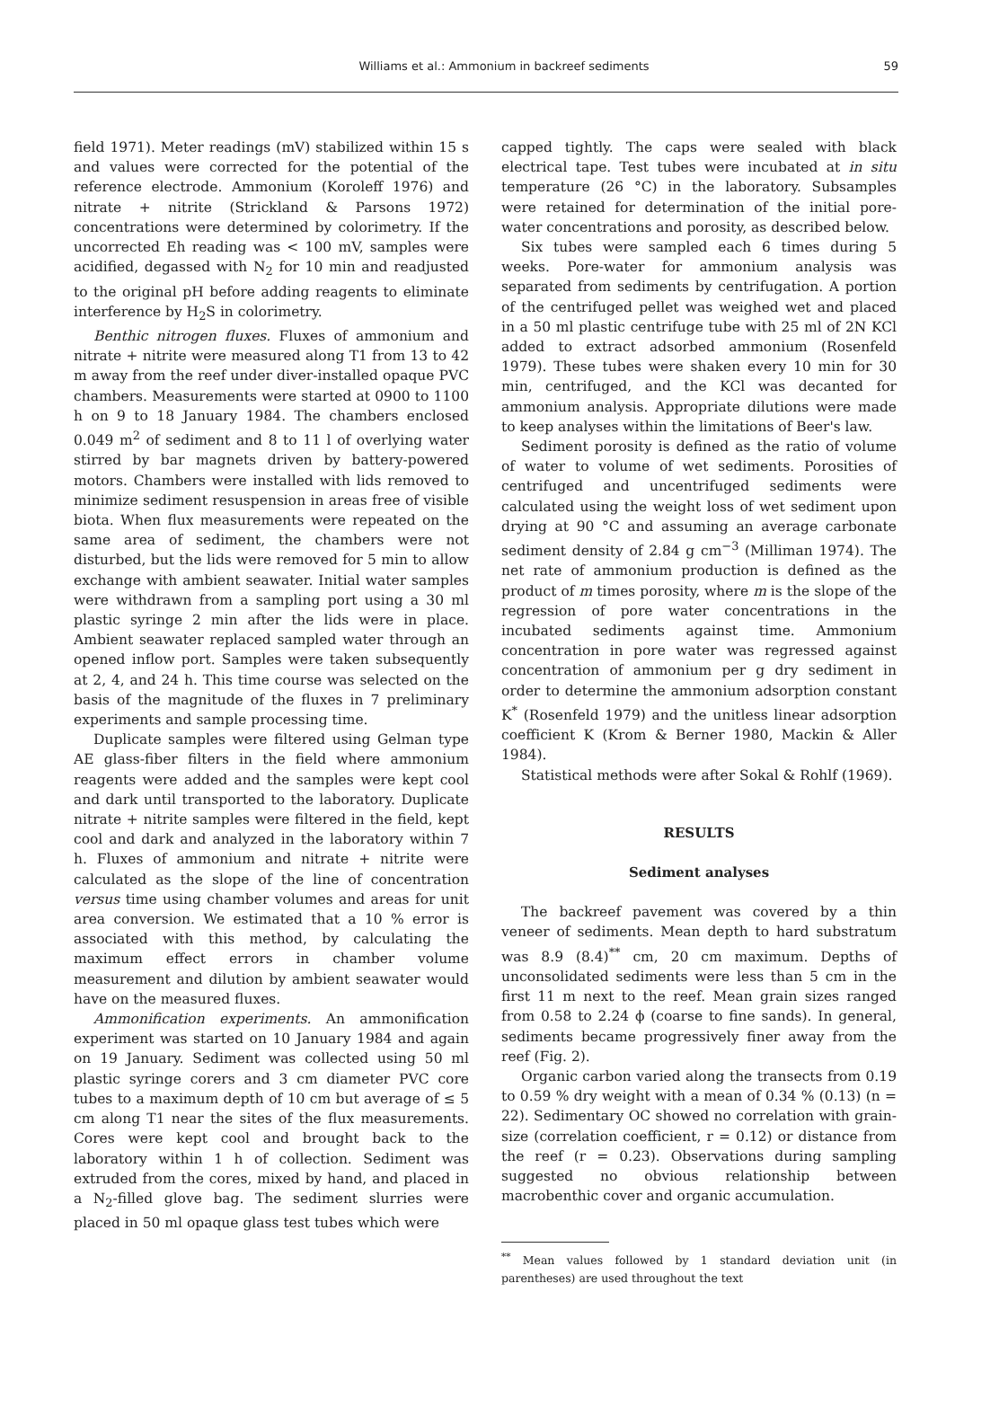Williams et al.: Ammonium in backreef sediments
59
field 1971). Meter readings (mV) stabilized within 15 s and values were corrected for the potential of the reference electrode. Ammonium (Koroleff 1976) and nitrate + nitrite (Strickland & Parsons 1972) concentrations were determined by colorimetry. If the uncorrected Eh reading was < 100 mV, samples were acidified, degassed with N<sub>2</sub> for 10 min and readjusted to the original pH before adding reagents to eliminate interference by H<sub>2</sub>S in colorimetry.
Benthic nitrogen fluxes. Fluxes of ammonium and nitrate + nitrite were measured along T1 from 13 to 42 m away from the reef under diver-installed opaque PVC chambers. Measurements were started at 0900 to 1100 h on 9 to 18 January 1984. The chambers enclosed 0.049 m<sup>2</sup> of sediment and 8 to 11 l of overlying water stirred by bar magnets driven by battery-powered motors. Chambers were installed with lids removed to minimize sediment resuspension in areas free of visible biota. When flux measurements were repeated on the same area of sediment, the chambers were not disturbed, but the lids were removed for 5 min to allow exchange with ambient seawater. Initial water samples were withdrawn from a sampling port using a 30 ml plastic syringe 2 min after the lids were in place. Ambient seawater replaced sampled water through an opened inflow port. Samples were taken subsequently at 2, 4, and 24 h. This time course was selected on the basis of the magnitude of the fluxes in 7 preliminary experiments and sample processing time.
Duplicate samples were filtered using Gelman type AE glass-fiber filters in the field where ammonium reagents were added and the samples were kept cool and dark until transported to the laboratory. Duplicate nitrate + nitrite samples were filtered in the field, kept cool and dark and analyzed in the laboratory within 7 h. Fluxes of ammonium and nitrate + nitrite were calculated as the slope of the line of concentration versus time using chamber volumes and areas for unit area conversion. We estimated that a 10 % error is associated with this method, by calculating the maximum effect errors in chamber volume measurement and dilution by ambient seawater would have on the measured fluxes.
Ammonification experiments. An ammonification experiment was started on 10 January 1984 and again on 19 January. Sediment was collected using 50 ml plastic syringe corers and 3 cm diameter PVC core tubes to a maximum depth of 10 cm but average of ≤ 5 cm along T1 near the sites of the flux measurements. Cores were kept cool and brought back to the laboratory within 1 h of collection. Sediment was extruded from the cores, mixed by hand, and placed in a N<sub>2</sub>-filled glove bag. The sediment slurries were placed in 50 ml opaque glass test tubes which were
capped tightly. The caps were sealed with black electrical tape. Test tubes were incubated at in situ temperature (26 °C) in the laboratory. Subsamples were retained for determination of the initial pore-water concentrations and porosity, as described below.
Six tubes were sampled each 6 times during 5 weeks. Pore-water for ammonium analysis was separated from sediments by centrifugation. A portion of the centrifuged pellet was weighed wet and placed in a 50 ml plastic centrifuge tube with 25 ml of 2N KCl added to extract adsorbed ammonium (Rosenfeld 1979). These tubes were shaken every 10 min for 30 min, centrifuged, and the KCl was decanted for ammonium analysis. Appropriate dilutions were made to keep analyses within the limitations of Beer's law.
Sediment porosity is defined as the ratio of volume of water to volume of wet sediments. Porosities of centrifuged and uncentrifuged sediments were calculated using the weight loss of wet sediment upon drying at 90 °C and assuming an average carbonate sediment density of 2.84 g cm<sup>−3</sup> (Milliman 1974). The net rate of ammonium production is defined as the product of m times porosity, where m is the slope of the regression of pore water concentrations in the incubated sediments against time. Ammonium concentration in pore water was regressed against concentration of ammonium per g dry sediment in order to determine the ammonium adsorption constant K<sup>*</sup> (Rosenfeld 1979) and the unitless linear adsorption coefficient K (Krom & Berner 1980, Mackin & Aller 1984).
Statistical methods were after Sokal & Rohlf (1969).
RESULTS
Sediment analyses
The backreef pavement was covered by a thin veneer of sediments. Mean depth to hard substratum was 8.9 (8.4)<sup>**</sup> cm, 20 cm maximum. Depths of unconsolidated sediments were less than 5 cm in the first 11 m next to the reef. Mean grain sizes ranged from 0.58 to 2.24 ϕ (coarse to fine sands). In general, sediments became progressively finer away from the reef (Fig. 2).
Organic carbon varied along the transects from 0.19 to 0.59 % dry weight with a mean of 0.34 % (0.13) (n = 22). Sedimentary OC showed no correlation with grain-size (correlation coefficient, r = 0.12) or distance from the reef (r = 0.23). Observations during sampling suggested no obvious relationship between macrobenthic cover and organic accumulation.
<sup>**</sup> Mean values followed by 1 standard deviation unit (in parentheses) are used throughout the text